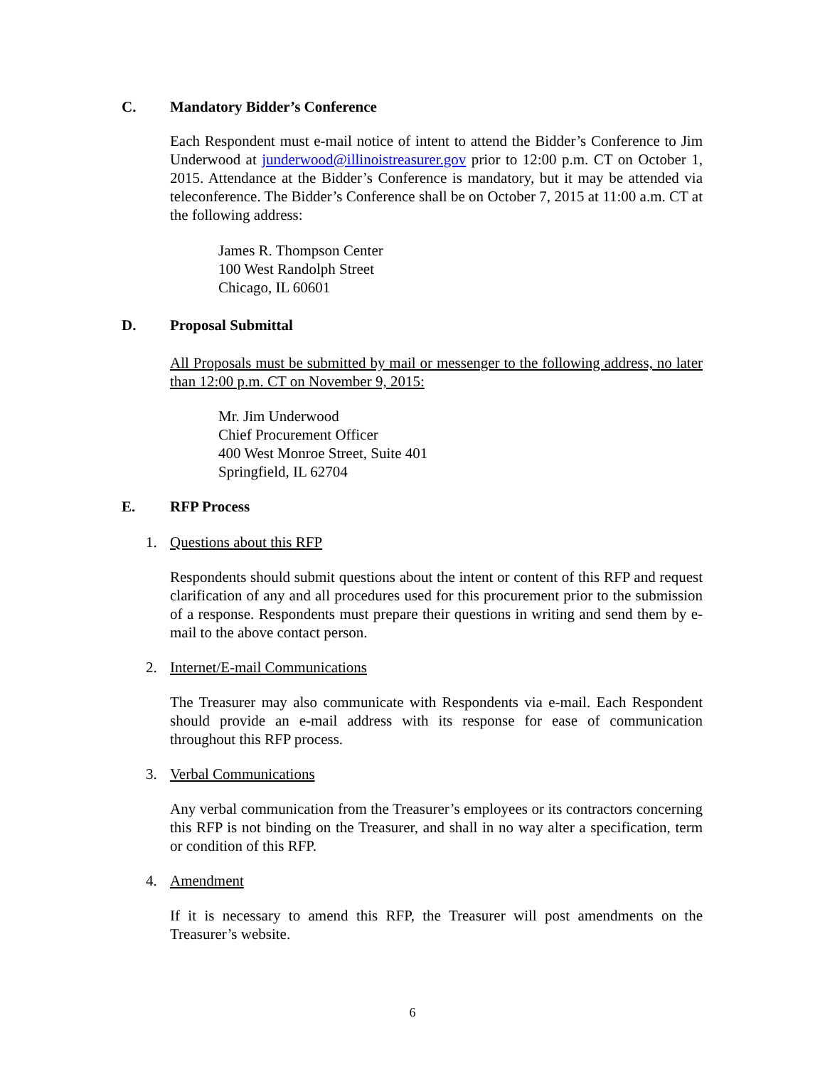C. Mandatory Bidder’s Conference
Each Respondent must e-mail notice of intent to attend the Bidder’s Conference to Jim Underwood at junderwood@illinoistreasurer.gov prior to 12:00 p.m. CT on October 1, 2015. Attendance at the Bidder’s Conference is mandatory, but it may be attended via teleconference. The Bidder’s Conference shall be on October 7, 2015 at 11:00 a.m. CT at the following address:
James R. Thompson Center
100 West Randolph Street
Chicago, IL 60601
D. Proposal Submittal
All Proposals must be submitted by mail or messenger to the following address, no later than 12:00 p.m. CT on November 9, 2015:
Mr. Jim Underwood
Chief Procurement Officer
400 West Monroe Street, Suite 401
Springfield, IL 62704
E. RFP Process
1. Questions about this RFP
Respondents should submit questions about the intent or content of this RFP and request clarification of any and all procedures used for this procurement prior to the submission of a response. Respondents must prepare their questions in writing and send them by e-mail to the above contact person.
2. Internet/E-mail Communications
The Treasurer may also communicate with Respondents via e-mail. Each Respondent should provide an e-mail address with its response for ease of communication throughout this RFP process.
3. Verbal Communications
Any verbal communication from the Treasurer’s employees or its contractors concerning this RFP is not binding on the Treasurer, and shall in no way alter a specification, term or condition of this RFP.
4. Amendment
If it is necessary to amend this RFP, the Treasurer will post amendments on the Treasurer’s website.
6